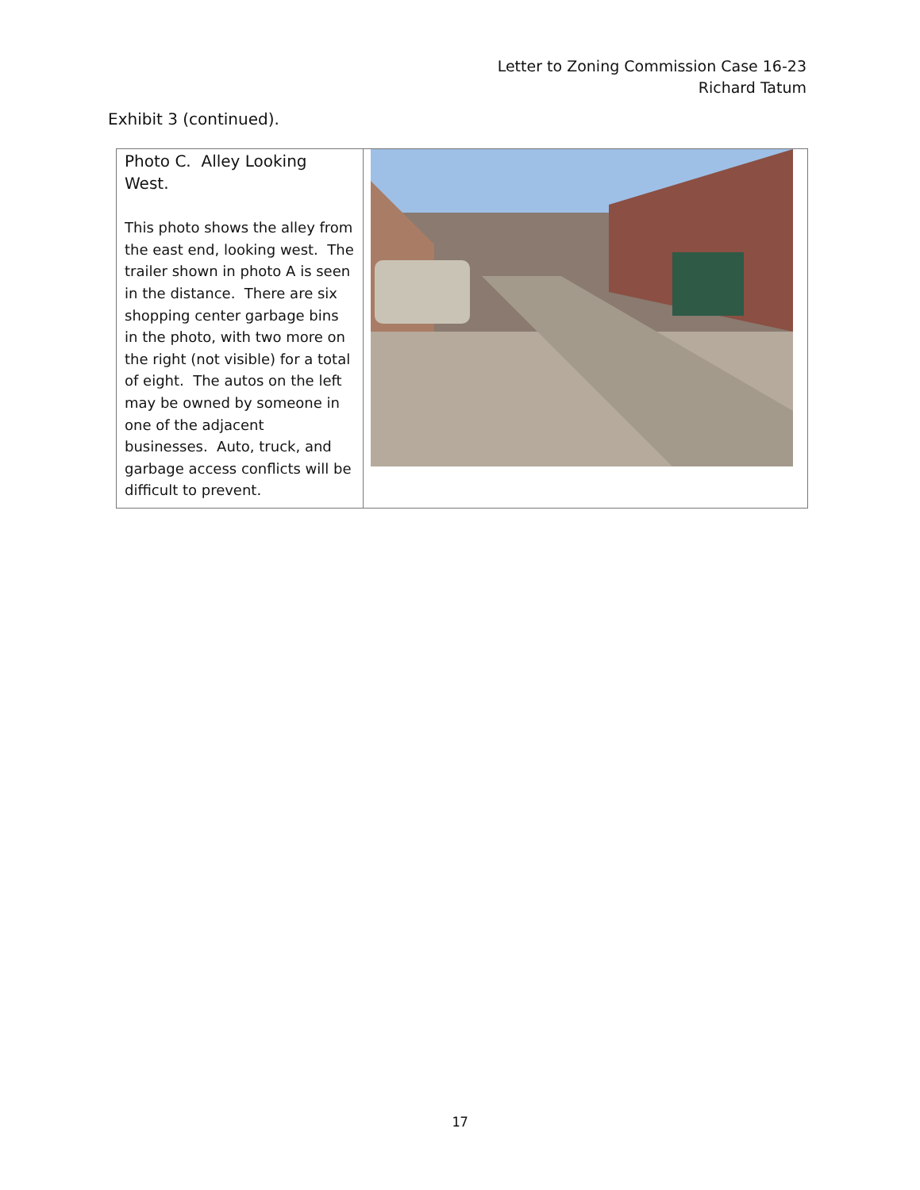Letter to Zoning Commission Case 16-23
Richard Tatum
Exhibit 3 (continued).
| Photo C. Alley Looking West. This photo shows the alley from the east end, looking west. The trailer shown in photo A is seen in the distance. There are six shopping center garbage bins in the photo, with two more on the right (not visible) for a total of eight. The autos on the left may be owned by someone in one of the adjacent businesses. Auto, truck, and garbage access conflicts will be difficult to prevent. | |
17